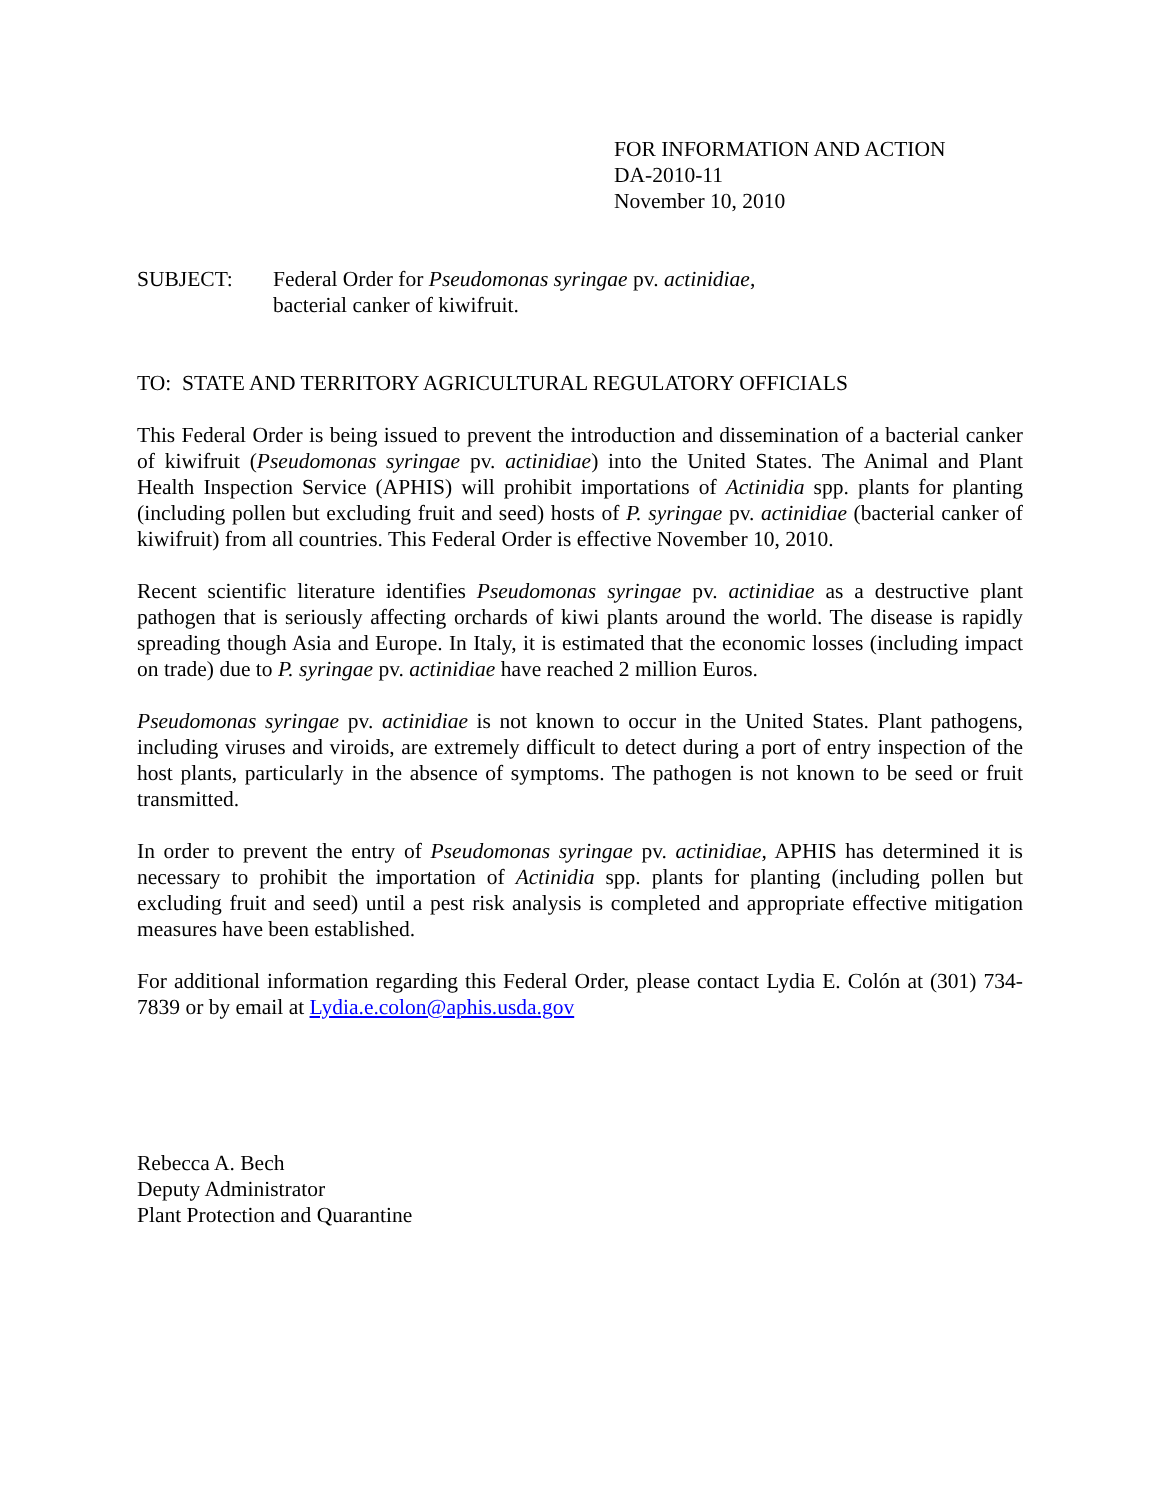FOR INFORMATION AND ACTION
DA-2010-11
November 10, 2010
SUBJECT: Federal Order for Pseudomonas syringae pv. actinidiae,
bacterial canker of kiwifruit.
TO: STATE AND TERRITORY AGRICULTURAL REGULATORY OFFICIALS
This Federal Order is being issued to prevent the introduction and dissemination of a bacterial canker of kiwifruit (Pseudomonas syringae pv. actinidiae) into the United States. The Animal and Plant Health Inspection Service (APHIS) will prohibit importations of Actinidia spp. plants for planting (including pollen but excluding fruit and seed) hosts of P. syringae pv. actinidiae (bacterial canker of kiwifruit) from all countries. This Federal Order is effective November 10, 2010.
Recent scientific literature identifies Pseudomonas syringae pv. actinidiae as a destructive plant pathogen that is seriously affecting orchards of kiwi plants around the world. The disease is rapidly spreading though Asia and Europe. In Italy, it is estimated that the economic losses (including impact on trade) due to P. syringae pv. actinidiae have reached 2 million Euros.
Pseudomonas syringae pv. actinidiae is not known to occur in the United States. Plant pathogens, including viruses and viroids, are extremely difficult to detect during a port of entry inspection of the host plants, particularly in the absence of symptoms. The pathogen is not known to be seed or fruit transmitted.
In order to prevent the entry of Pseudomonas syringae pv. actinidiae, APHIS has determined it is necessary to prohibit the importation of Actinidia spp. plants for planting (including pollen but excluding fruit and seed) until a pest risk analysis is completed and appropriate effective mitigation measures have been established.
For additional information regarding this Federal Order, please contact Lydia E. Colón at (301) 734-7839 or by email at Lydia.e.colon@aphis.usda.gov
Rebecca A. Bech
Deputy Administrator
Plant Protection and Quarantine